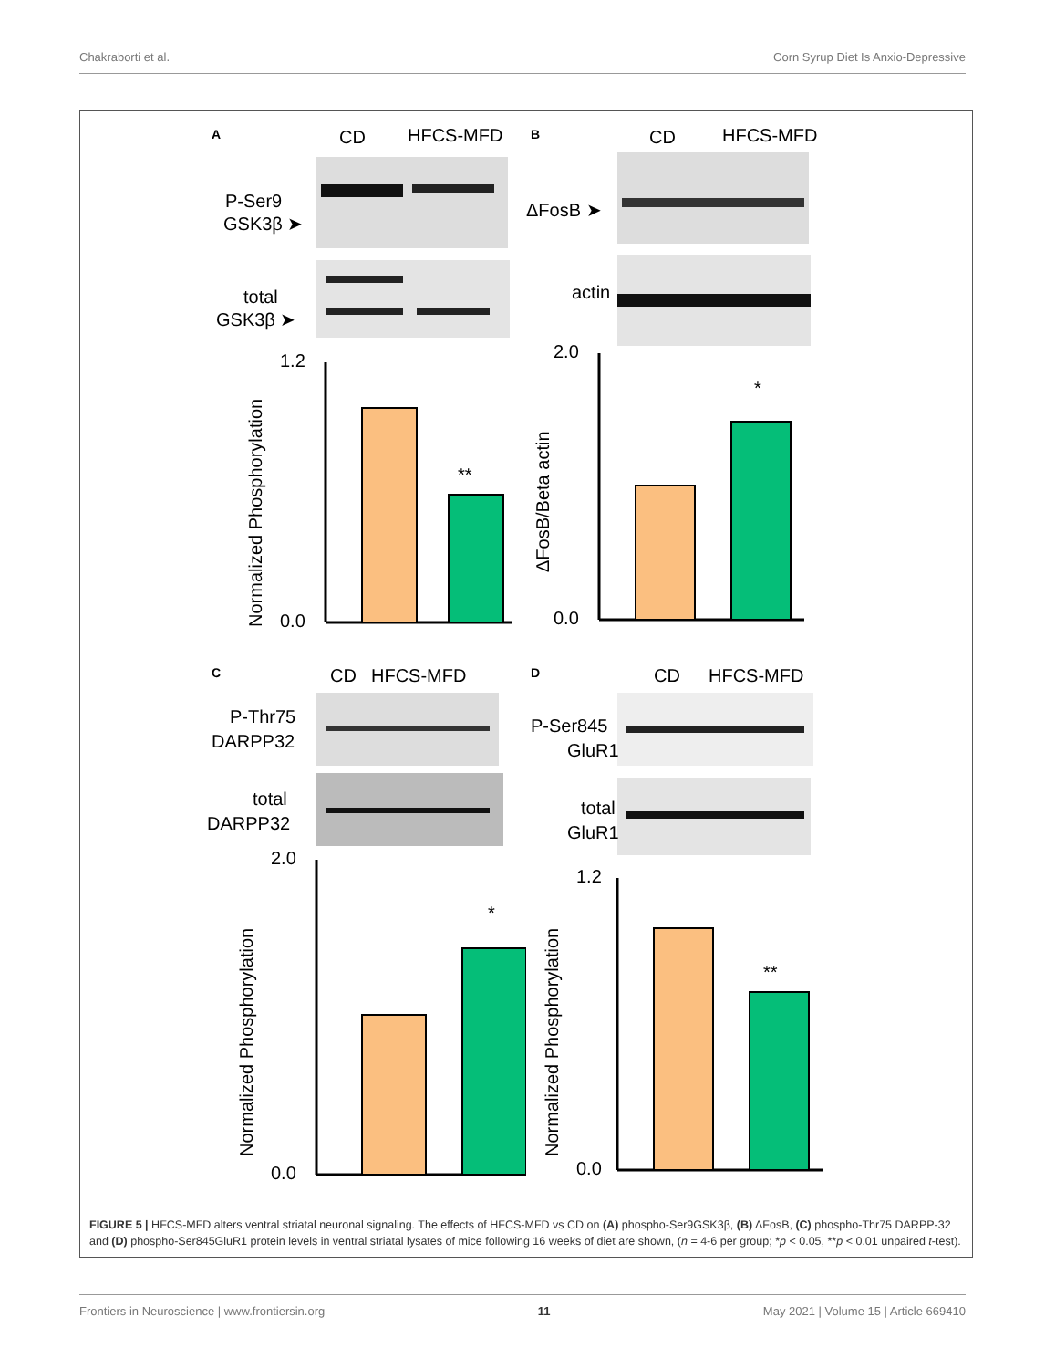Chakraborti et al. Corn Syrup Diet Is Anxio-Depressive
A
CD
HFCS-MFD
P-Ser9
GSK3β ➤
total
GSK3β ➤
1.2
0.0
**
Normalized Phosphorylation
B
CD
HFCS-MFD
ΔFosB ➤
actin
2.0
0.0
*
ΔFosB/Beta actin
C
CD
HFCS-MFD
P-Thr75
DARPP32
total
DARPP32
2.0
0.0
*
Normalized Phosphorylation
D
CD
HFCS-MFD
P-Ser845
GluR1
total
GluR1
1.2
0.0
**
Normalized Phosphorylation
FIGURE 5 | HFCS-MFD alters ventral striatal neuronal signaling. The effects of HFCS-MFD vs CD on (A) phospho-Ser9GSK3β, (B) ΔFosB, (C) phospho-Thr75 DARPP-32 and (D) phospho-Ser845GluR1 protein levels in ventral striatal lysates of mice following 16 weeks of diet are shown, (n = 4-6 per group; *p < 0.05, **p < 0.01 unpaired t-test).
Frontiers in Neuroscience | www.frontiersin.org 11 May 2021 | Volume 15 | Article 669410